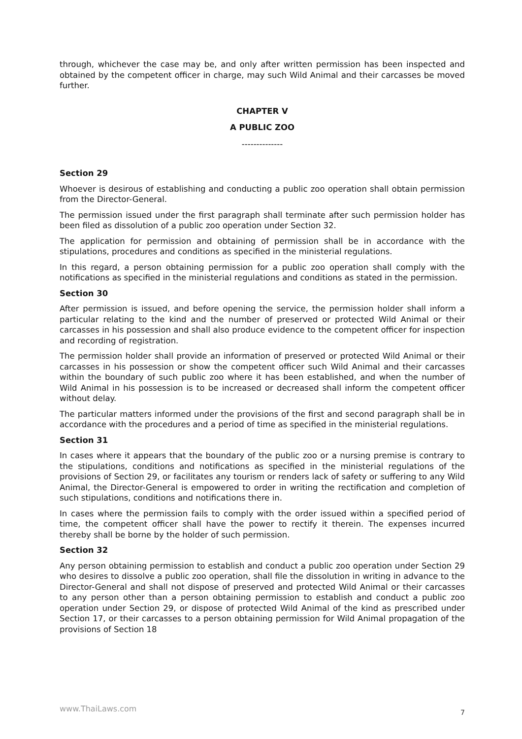through, whichever the case may be, and only after written permission has been inspected and obtained by the competent officer in charge, may such Wild Animal and their carcasses be moved further.
CHAPTER V
A PUBLIC ZOO
--------------
Section 29
Whoever is desirous of establishing and conducting a public zoo operation shall obtain permission from the Director-General.
The permission issued under the first paragraph shall terminate after such permission holder has been filed as dissolution of a public zoo operation under Section 32.
The application for permission and obtaining of permission shall be in accordance with the stipulations, procedures and conditions as specified in the ministerial regulations.
In this regard, a person obtaining permission for a public zoo operation shall comply with the notifications as specified in the ministerial regulations and conditions as stated in the permission.
Section 30
After permission is issued, and before opening the service, the permission holder shall inform a particular relating to the kind and the number of preserved or protected Wild Animal or their carcasses in his possession and shall also produce evidence to the competent officer for inspection and recording of registration.
The permission holder shall provide an information of preserved or protected Wild Animal or their carcasses in his possession or show the competent officer such Wild Animal and their carcasses within the boundary of such public zoo where it has been established, and when the number of Wild Animal in his possession is to be increased or decreased shall inform the competent officer without delay.
The particular matters informed under the provisions of the first and second paragraph shall be in accordance with the procedures and a period of time as specified in the ministerial regulations.
Section 31
In cases where it appears that the boundary of the public zoo or a nursing premise is contrary to the stipulations, conditions and notifications as specified in the ministerial regulations of the provisions of Section 29, or facilitates any tourism or renders lack of safety or suffering to any Wild Animal, the Director-General is empowered to order in writing the rectification and completion of such stipulations, conditions and notifications there in.
In cases where the permission fails to comply with the order issued within a specified period of time, the competent officer shall have the power to rectify it therein. The expenses incurred thereby shall be borne by the holder of such permission.
Section 32
Any person obtaining permission to establish and conduct a public zoo operation under Section 29 who desires to dissolve a public zoo operation, shall file the dissolution in writing in advance to the Director-General and shall not dispose of preserved and protected Wild Animal or their carcasses to any person other than a person obtaining permission to establish and conduct a public zoo operation under Section 29, or dispose of protected Wild Animal of the kind as prescribed under Section 17, or their carcasses to a person obtaining permission for Wild Animal propagation of the provisions of Section 18
www.ThaiLaws.com 7